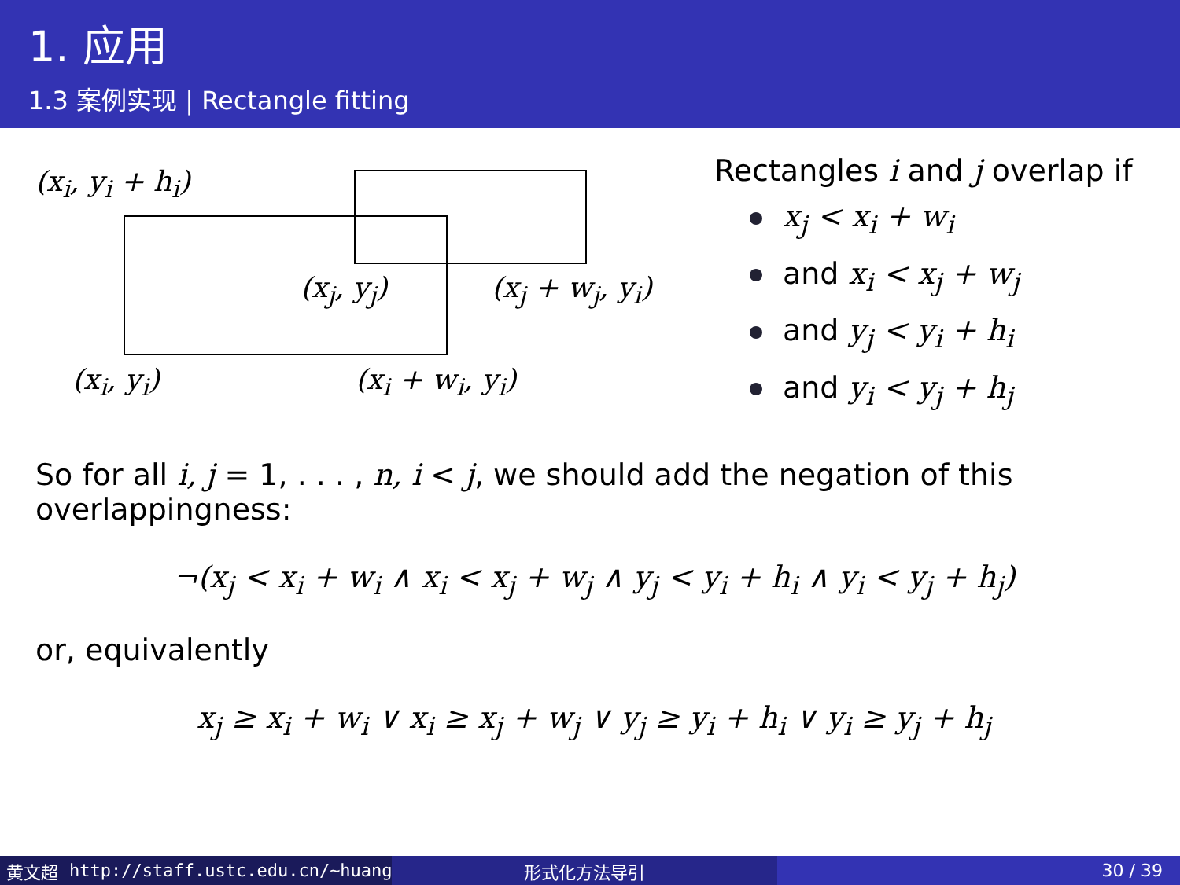1. 应用
1.3 案例实现 | Rectangle fitting
(x<sub>i</sub>, y<sub>i</sub> + h<sub>i</sub>)
(x<sub>j</sub>, y<sub>j</sub>) (x<sub>j</sub> + w<sub>j</sub>, y<sub>i</sub>)
(x<sub>i</sub>, y<sub>i</sub>) (x<sub>i</sub> + w<sub>i</sub>, y<sub>i</sub>)
Rectangles i and j overlap if
x<sub>j</sub> < x<sub>i</sub> + w<sub>i</sub>
and x<sub>i</sub> < x<sub>j</sub> + w<sub>j</sub>
and y<sub>j</sub> < y<sub>i</sub> + h<sub>i</sub>
and y<sub>i</sub> < y<sub>j</sub> + h<sub>j</sub>
So for all i, j = 1, . . . , n, i < j, we should add the negation of this overlappingness:
¬(x<sub>j</sub> < x<sub>i</sub> + w<sub>i</sub> ∧ x<sub>i</sub> < x<sub>j</sub> + w<sub>j</sub> ∧ y<sub>j</sub> < y<sub>i</sub> + h<sub>i</sub> ∧ y<sub>i</sub> < y<sub>j</sub> + h<sub>j</sub>)
or, equivalently
x<sub>j</sub> ≥ x<sub>i</sub> + w<sub>i</sub> ∨ x<sub>i</sub> ≥ x<sub>j</sub> + w<sub>j</sub> ∨ y<sub>j</sub> ≥ y<sub>i</sub> + h<sub>i</sub> ∨ y<sub>i</sub> ≥ y<sub>j</sub> + h<sub>j</sub>
黄文超 http://staff.ustc.edu.cn/~huang 形式化方法导引 30 / 39